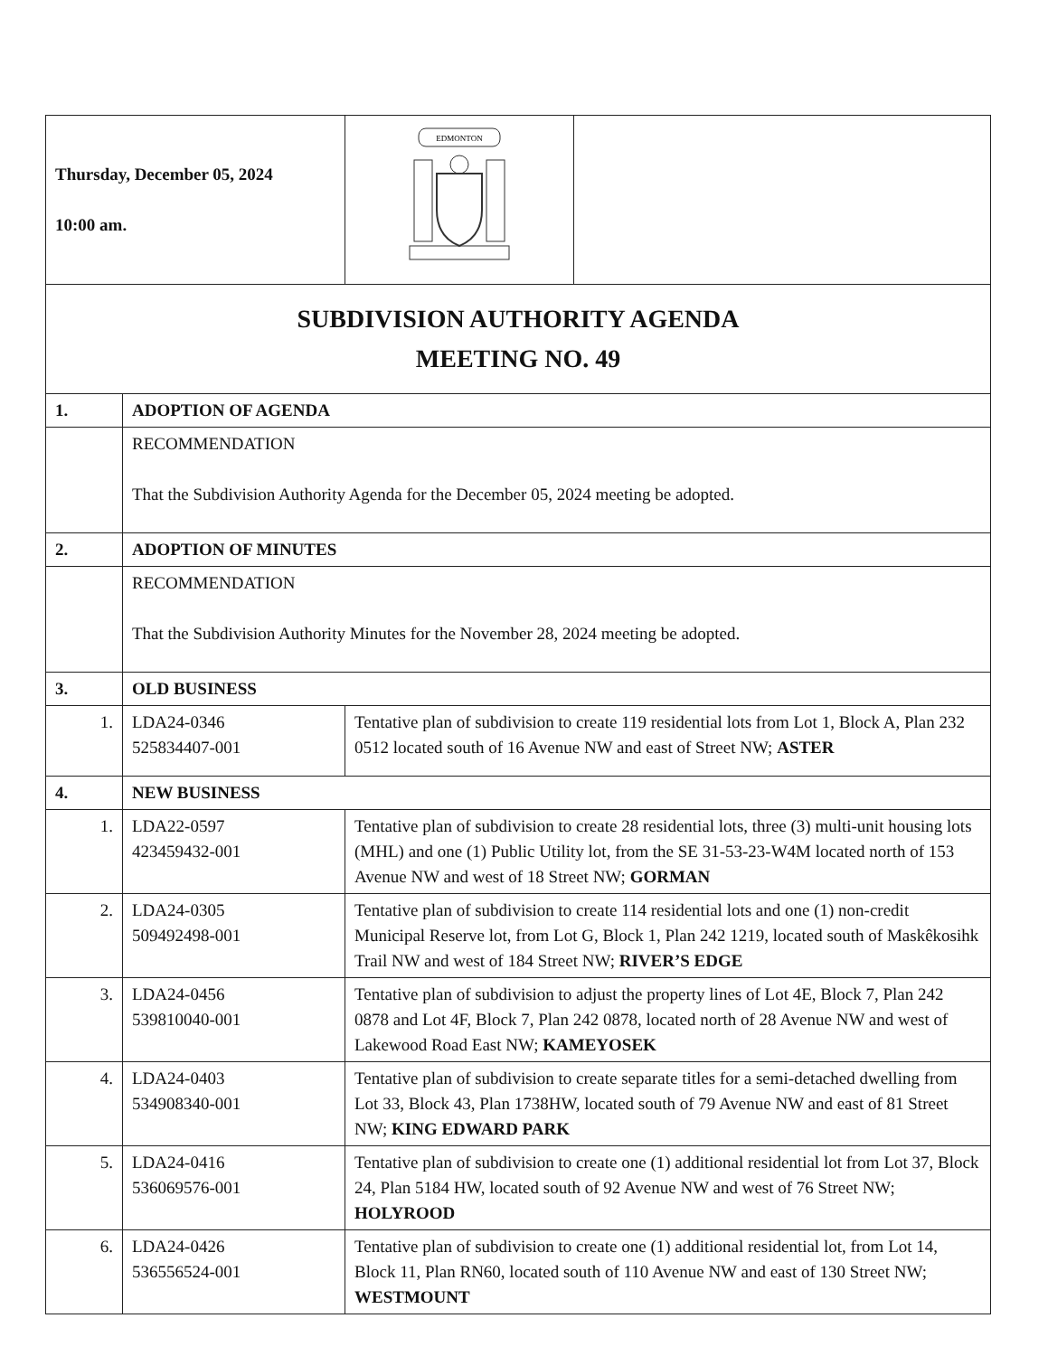| Thursday, December 05, 2024 10:00 am. | | EDMONTON | |
| SUBDIVISION AUTHORITY AGENDA MEETING NO. 49 | | | |
| 1. | ADOPTION OF AGENDA | | |
| | RECOMMENDATION That the Subdivision Authority Agenda for the December 05, 2024 meeting be adopted. | | |
| 2. | ADOPTION OF MINUTES | | |
| | RECOMMENDATION That the Subdivision Authority Minutes for the November 28, 2024 meeting be adopted. | | |
| 3. | OLD BUSINESS | | |
| 1. | LDA24-0346 525834407-001 | Tentative plan of subdivision to create 119 residential lots from Lot 1, Block A, Plan 232 0512 located south of 16 Avenue NW and east of Street NW; ASTER | |
| 4. | NEW BUSINESS | | |
| 1. | LDA22-0597 423459432-001 | Tentative plan of subdivision to create 28 residential lots, three (3) multi-unit housing lots (MHL) and one (1) Public Utility lot, from the SE 31-53-23-W4M located north of 153 Avenue NW and west of 18 Street NW; GORMAN | |
| 2. | LDA24-0305 509492498-001 | Tentative plan of subdivision to create 114 residential lots and one (1) non-credit Municipal Reserve lot, from Lot G, Block 1, Plan 242 1219, located south of Maskêkosihk Trail NW and west of 184 Street NW; RIVER’S EDGE | |
| 3. | LDA24-0456 539810040-001 | Tentative plan of subdivision to adjust the property lines of Lot 4E, Block 7, Plan 242 0878 and Lot 4F, Block 7, Plan 242 0878, located north of 28 Avenue NW and west of Lakewood Road East NW; KAMEYOSEK | |
| 4. | LDA24-0403 534908340-001 | Tentative plan of subdivision to create separate titles for a semi-detached dwelling from Lot 33, Block 43, Plan 1738HW, located south of 79 Avenue NW and east of 81 Street NW; KING EDWARD PARK | |
| 5. | LDA24-0416 536069576-001 | Tentative plan of subdivision to create one (1) additional residential lot from Lot 37, Block 24, Plan 5184 HW, located south of 92 Avenue NW and west of 76 Street NW; HOLYROOD | |
| 6. | LDA24-0426 536556524-001 | Tentative plan of subdivision to create one (1) additional residential lot, from Lot 14, Block 11, Plan RN60, located south of 110 Avenue NW and east of 130 Street NW; WESTMOUNT | |